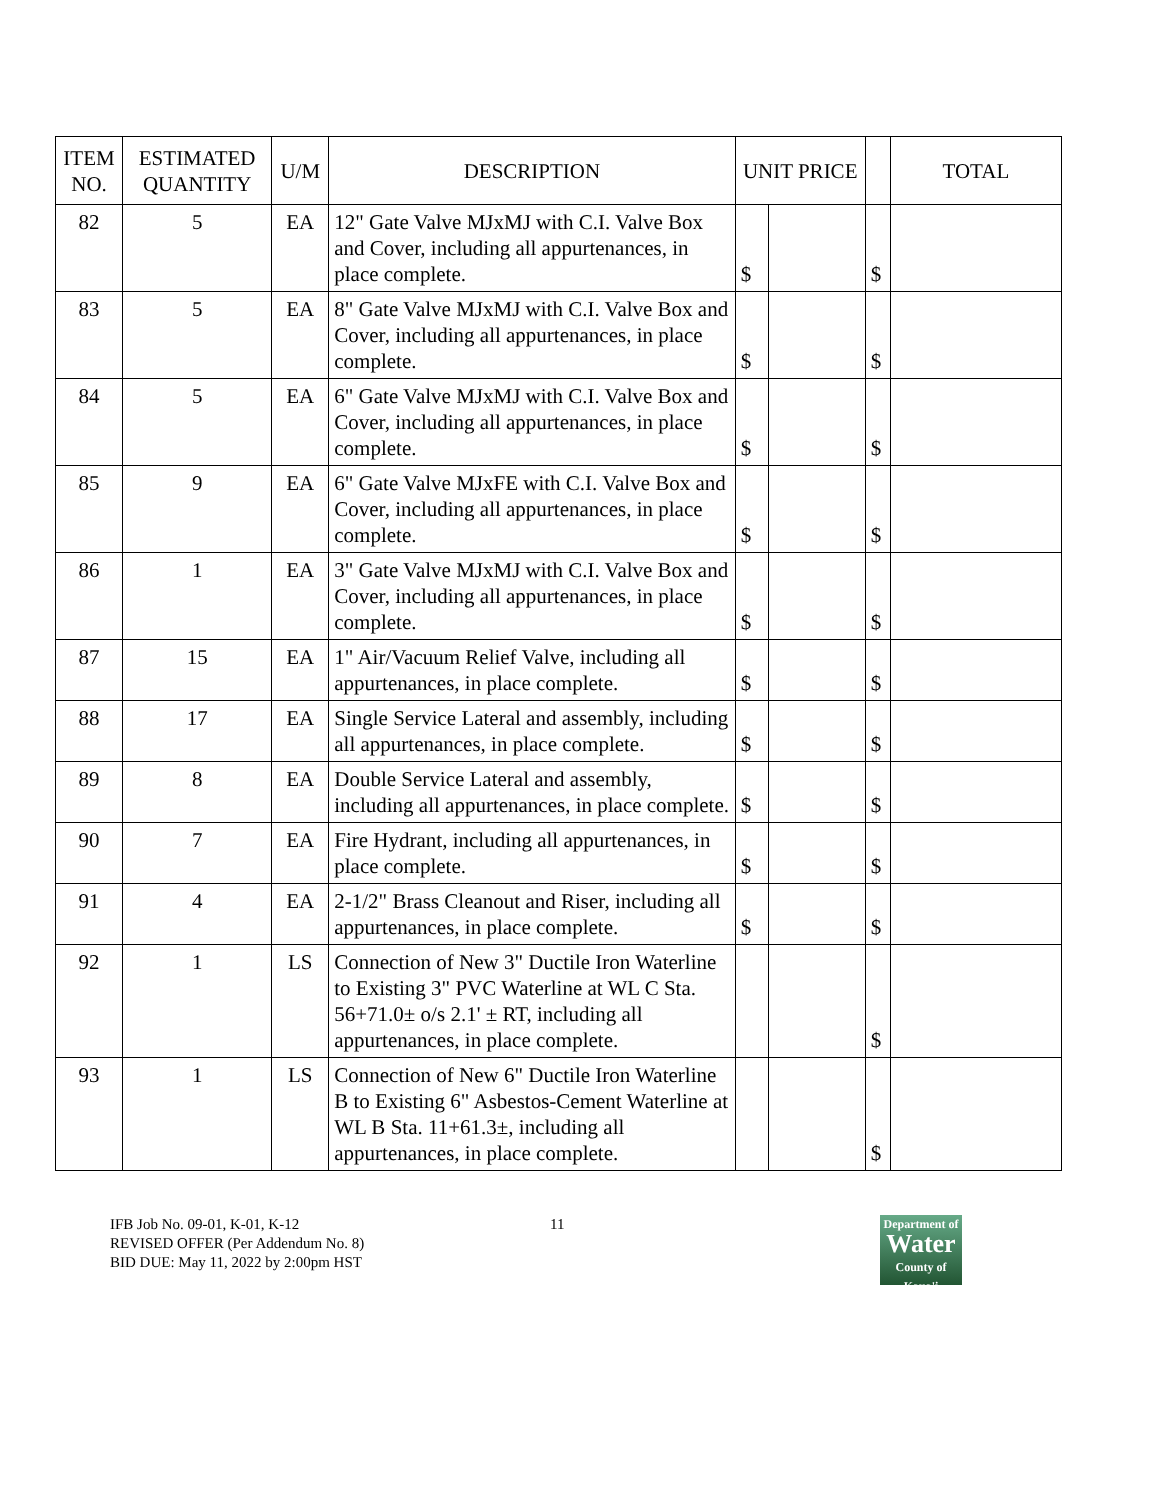| ITEM NO. | ESTIMATED QUANTITY | U/M | DESCRIPTION | UNIT PRICE | | | TOTAL |
| --- | --- | --- | --- | --- | --- | --- | --- |
| 82 | 5 | EA | 12" Gate Valve MJxMJ with C.I. Valve Box and Cover, including all appurtenances, in place complete. | $ | | $ | |
| 83 | 5 | EA | 8" Gate Valve MJxMJ with C.I. Valve Box and Cover, including all appurtenances, in place complete. | $ | | $ | |
| 84 | 5 | EA | 6" Gate Valve MJxMJ with C.I. Valve Box and Cover, including all appurtenances, in place complete. | $ | | $ | |
| 85 | 9 | EA | 6" Gate Valve MJxFE with C.I. Valve Box and Cover, including all appurtenances, in place complete. | $ | | $ | |
| 86 | 1 | EA | 3" Gate Valve MJxMJ with C.I. Valve Box and Cover, including all appurtenances, in place complete. | $ | | $ | |
| 87 | 15 | EA | 1" Air/Vacuum Relief Valve, including all appurtenances, in place complete. | $ | | $ | |
| 88 | 17 | EA | Single Service Lateral and assembly, including all appurtenances, in place complete. | $ | | $ | |
| 89 | 8 | EA | Double Service Lateral and assembly, including all appurtenances, in place complete. | $ | | $ | |
| 90 | 7 | EA | Fire Hydrant, including all appurtenances, in place complete. | $ | | $ | |
| 91 | 4 | EA | 2-1/2" Brass Cleanout and Riser, including all appurtenances, in place complete. | $ | | $ | |
| 92 | 1 | LS | Connection of New 3" Ductile Iron Waterline to Existing 3" PVC Waterline at WL C Sta. 56+71.0± o/s 2.1' ± RT, including all appurtenances, in place complete. | | | $ | |
| 93 | 1 | LS | Connection of New 6" Ductile Iron Waterline B to Existing 6" Asbestos-Cement Waterline at WL B Sta. 11+61.3±, including all appurtenances, in place complete. | | | $ | |
IFB Job No. 09-01, K-01, K-12
REVISED OFFER (Per Addendum No. 8)
BID DUE: May 11, 2022 by 2:00pm HST
11
Department of
Water
County of Kaua'i